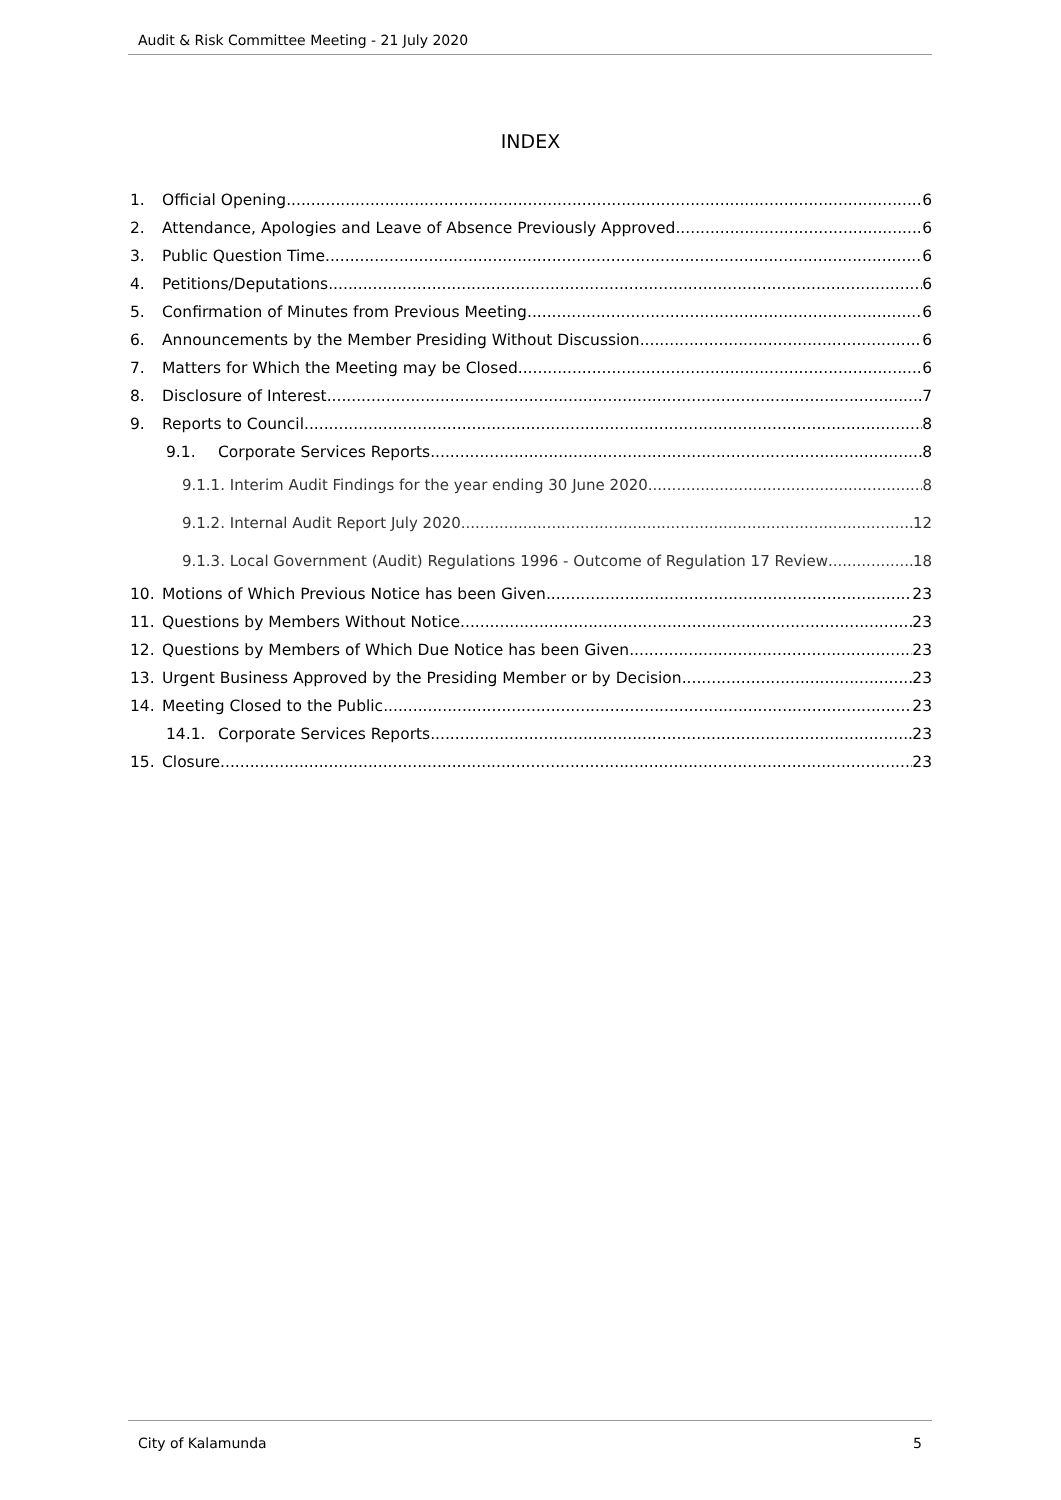Audit & Risk Committee Meeting - 21 July 2020
INDEX
1. Official Opening 6
2. Attendance, Apologies and Leave of Absence Previously Approved 6
3. Public Question Time 6
4. Petitions/Deputations 6
5. Confirmation of Minutes from Previous Meeting 6
6. Announcements by the Member Presiding Without Discussion 6
7. Matters for Which the Meeting may be Closed 6
8. Disclosure of Interest 7
9. Reports to Council 8
9.1. Corporate Services Reports 8
9.1.1. Interim Audit Findings for the year ending 30 June 2020 8
9.1.2. Internal Audit Report July 2020 12
9.1.3. Local Government (Audit) Regulations 1996 - Outcome of Regulation 17 Review 18
10. Motions of Which Previous Notice has been Given 23
11. Questions by Members Without Notice 23
12. Questions by Members of Which Due Notice has been Given 23
13. Urgent Business Approved by the Presiding Member or by Decision 23
14. Meeting Closed to the Public 23
14.1. Corporate Services Reports 23
15. Closure 23
City of Kalamunda 5